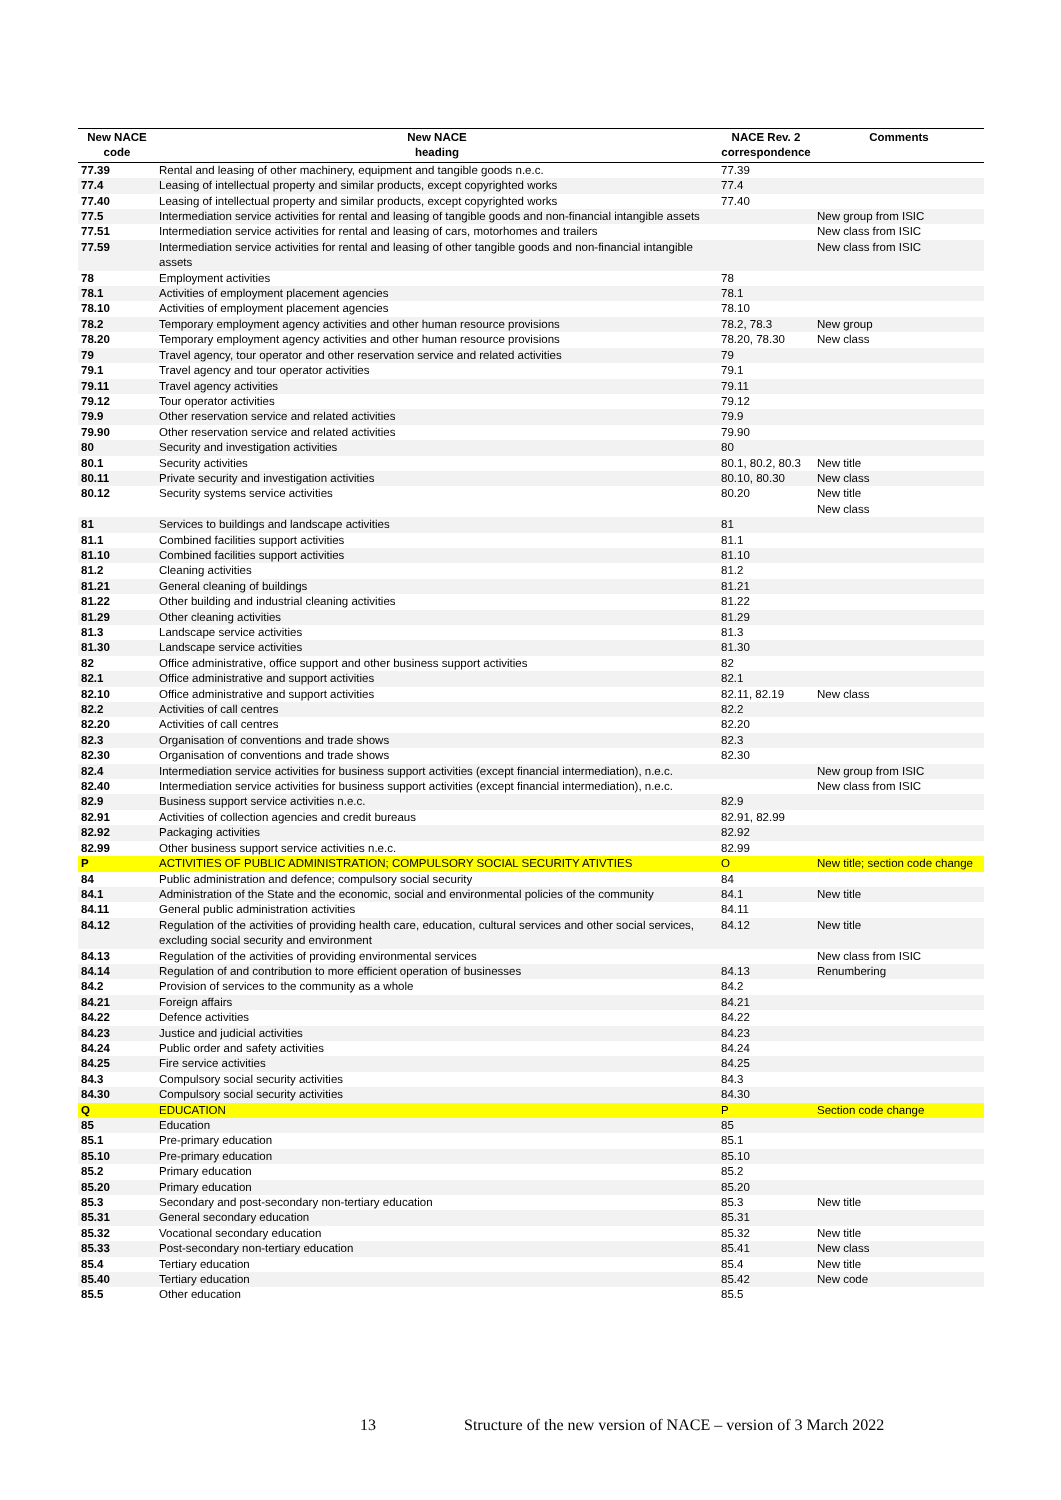| New NACE code | New NACE heading | NACE Rev. 2 correspondence | Comments |
| --- | --- | --- | --- |
| 77.39 | Rental and leasing of other machinery, equipment and tangible goods n.e.c. | 77.39 | |
| 77.4 | Leasing of intellectual property and similar products, except copyrighted works | 77.4 | |
| 77.40 | Leasing of intellectual property and similar products, except copyrighted works | 77.40 | |
| 77.5 | Intermediation service activities for rental and leasing of tangible goods and non-financial intangible assets | | New group from ISIC |
| 77.51 | Intermediation service activities for rental and leasing of cars, motorhomes and trailers | | New class from ISIC |
| 77.59 | Intermediation service activities for rental and leasing of other tangible goods and non-financial intangible assets | | New class from ISIC |
| 78 | Employment activities | 78 | |
| 78.1 | Activities of employment placement agencies | 78.1 | |
| 78.10 | Activities of employment placement agencies | 78.10 | |
| 78.2 | Temporary employment agency activities and other human resource provisions | 78.2, 78.3 | New group |
| 78.20 | Temporary employment agency activities and other human resource provisions | 78.20, 78.30 | New class |
| 79 | Travel agency, tour operator and other reservation service and related activities | 79 | |
| 79.1 | Travel agency and tour operator activities | 79.1 | |
| 79.11 | Travel agency activities | 79.11 | |
| 79.12 | Tour operator activities | 79.12 | |
| 79.9 | Other reservation service and related activities | 79.9 | |
| 79.90 | Other reservation service and related activities | 79.90 | |
| 80 | Security and investigation activities | 80 | |
| 80.1 | Security activities | 80.1, 80.2, 80.3 | New title |
| 80.11 | Private security and investigation activities | 80.10, 80.30 | New class |
| 80.12 | Security systems service activities | 80.20 | New title New class |
| 81 | Services to buildings and landscape activities | 81 | |
| 81.1 | Combined facilities support activities | 81.1 | |
| 81.10 | Combined facilities support activities | 81.10 | |
| 81.2 | Cleaning activities | 81.2 | |
| 81.21 | General cleaning of buildings | 81.21 | |
| 81.22 | Other building and industrial cleaning activities | 81.22 | |
| 81.29 | Other cleaning activities | 81.29 | |
| 81.3 | Landscape service activities | 81.3 | |
| 81.30 | Landscape service activities | 81.30 | |
| 82 | Office administrative, office support and other business support activities | 82 | |
| 82.1 | Office administrative and support activities | 82.1 | |
| 82.10 | Office administrative and support activities | 82.11, 82.19 | New class |
| 82.2 | Activities of call centres | 82.2 | |
| 82.20 | Activities of call centres | 82.20 | |
| 82.3 | Organisation of conventions and trade shows | 82.3 | |
| 82.30 | Organisation of conventions and trade shows | 82.30 | |
| 82.4 | Intermediation service activities for business support activities (except financial intermediation), n.e.c. | | New group from ISIC |
| 82.40 | Intermediation service activities for business support activities (except financial intermediation), n.e.c. | | New class from ISIC |
| 82.9 | Business support service activities n.e.c. | 82.9 | |
| 82.91 | Activities of collection agencies and credit bureaus | 82.91, 82.99 | |
| 82.92 | Packaging activities | 82.92 | |
| 82.99 | Other business support service activities n.e.c. | 82.99 | |
| P | ACTIVITIES OF PUBLIC ADMINISTRATION; COMPULSORY SOCIAL SECURITY ATIVTIES | O | New title; section code change |
| 84 | Public administration and defence; compulsory social security | 84 | |
| 84.1 | Administration of the State and the economic, social and environmental policies of the community | 84.1 | New title |
| 84.11 | General public administration activities | 84.11 | |
| 84.12 | Regulation of the activities of providing health care, education, cultural services and other social services, excluding social security and environment | 84.12 | New title |
| 84.13 | Regulation of the activities of providing environmental services | | New class from ISIC |
| 84.14 | Regulation of and contribution to more efficient operation of businesses | 84.13 | Renumbering |
| 84.2 | Provision of services to the community as a whole | 84.2 | |
| 84.21 | Foreign affairs | 84.21 | |
| 84.22 | Defence activities | 84.22 | |
| 84.23 | Justice and judicial activities | 84.23 | |
| 84.24 | Public order and safety activities | 84.24 | |
| 84.25 | Fire service activities | 84.25 | |
| 84.3 | Compulsory social security activities | 84.3 | |
| 84.30 | Compulsory social security activities | 84.30 | |
| Q | EDUCATION | P | Section code change |
| 85 | Education | 85 | |
| 85.1 | Pre-primary education | 85.1 | |
| 85.10 | Pre-primary education | 85.10 | |
| 85.2 | Primary education | 85.2 | |
| 85.20 | Primary education | 85.20 | |
| 85.3 | Secondary and post-secondary non-tertiary education | 85.3 | New title |
| 85.31 | General secondary education | 85.31 | |
| 85.32 | Vocational secondary education | 85.32 | New title |
| 85.33 | Post-secondary non-tertiary education | 85.41 | New class |
| 85.4 | Tertiary education | 85.4 | New title |
| 85.40 | Tertiary education | 85.42 | New code |
| 85.5 | Other education | 85.5 | |
13 Structure of the new version of NACE – version of 3 March 2022